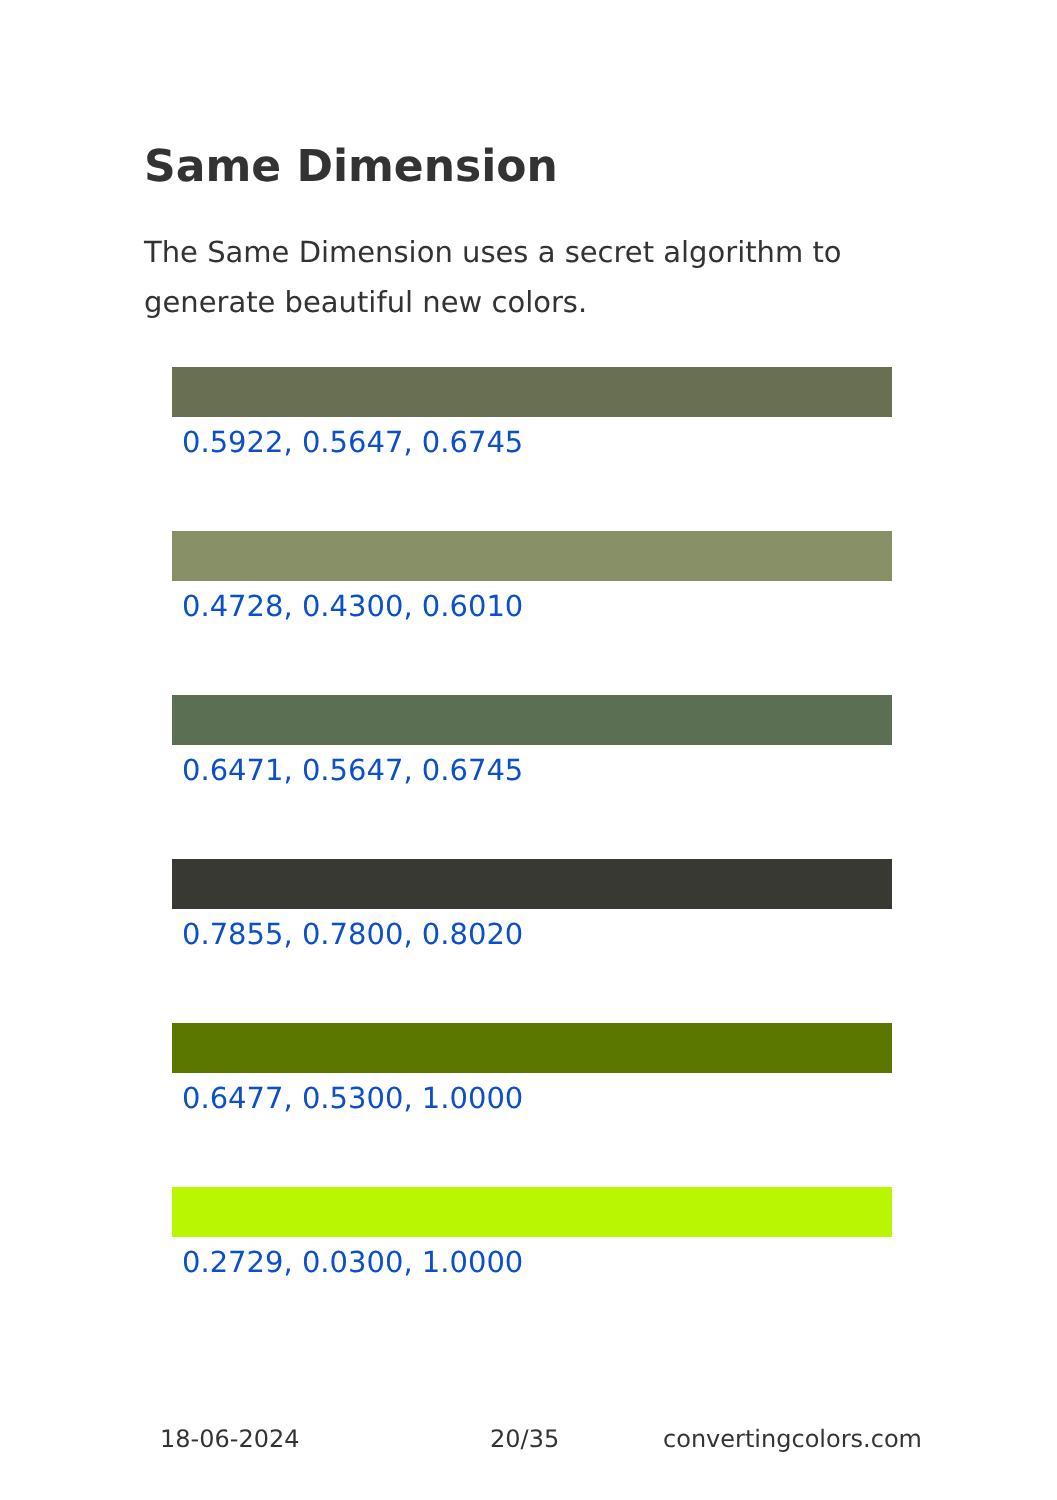Same Dimension
The Same Dimension uses a secret algorithm to generate beautiful new colors.
0.5922, 0.5647, 0.6745
0.4728, 0.4300, 0.6010
0.6471, 0.5647, 0.6745
0.7855, 0.7800, 0.8020
0.6477, 0.5300, 1.0000
0.2729, 0.0300, 1.0000
18-06-2024 20/35 convertingcolors.com